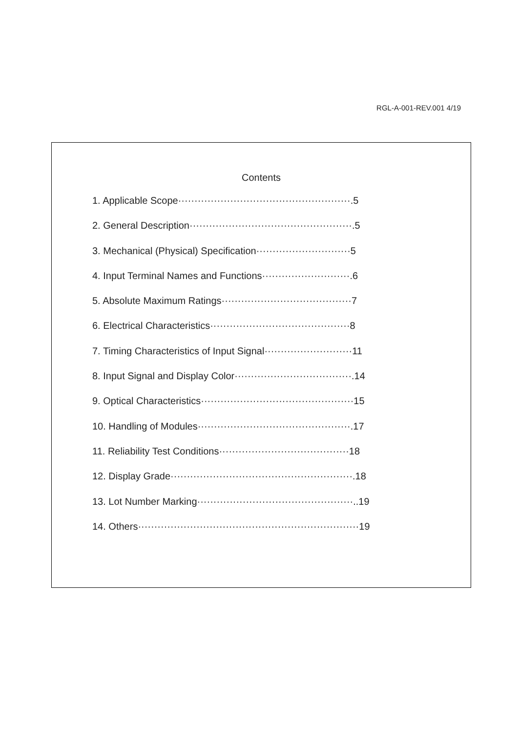RGL-A-001-REV.001 4/19
Contents
1. Applicable Scope·····················································.5
2. General Description··················································.5
3. Mechanical (Physical) Specification·····························5
4. Input Terminal Names and Functions···························.6
5. Absolute Maximum Ratings········································7
6. Electrical Characteristics···········································8
7. Timing Characteristics of Input Signal···························11
8. Input Signal and Display Color····································.14
9. Optical Characteristics···············································15
10. Handling of Modules···············································.17
11. Reliability Test Conditions········································18
12. Display Grade························································.18
13. Lot Number Marking················································..19
14. Others····································································19